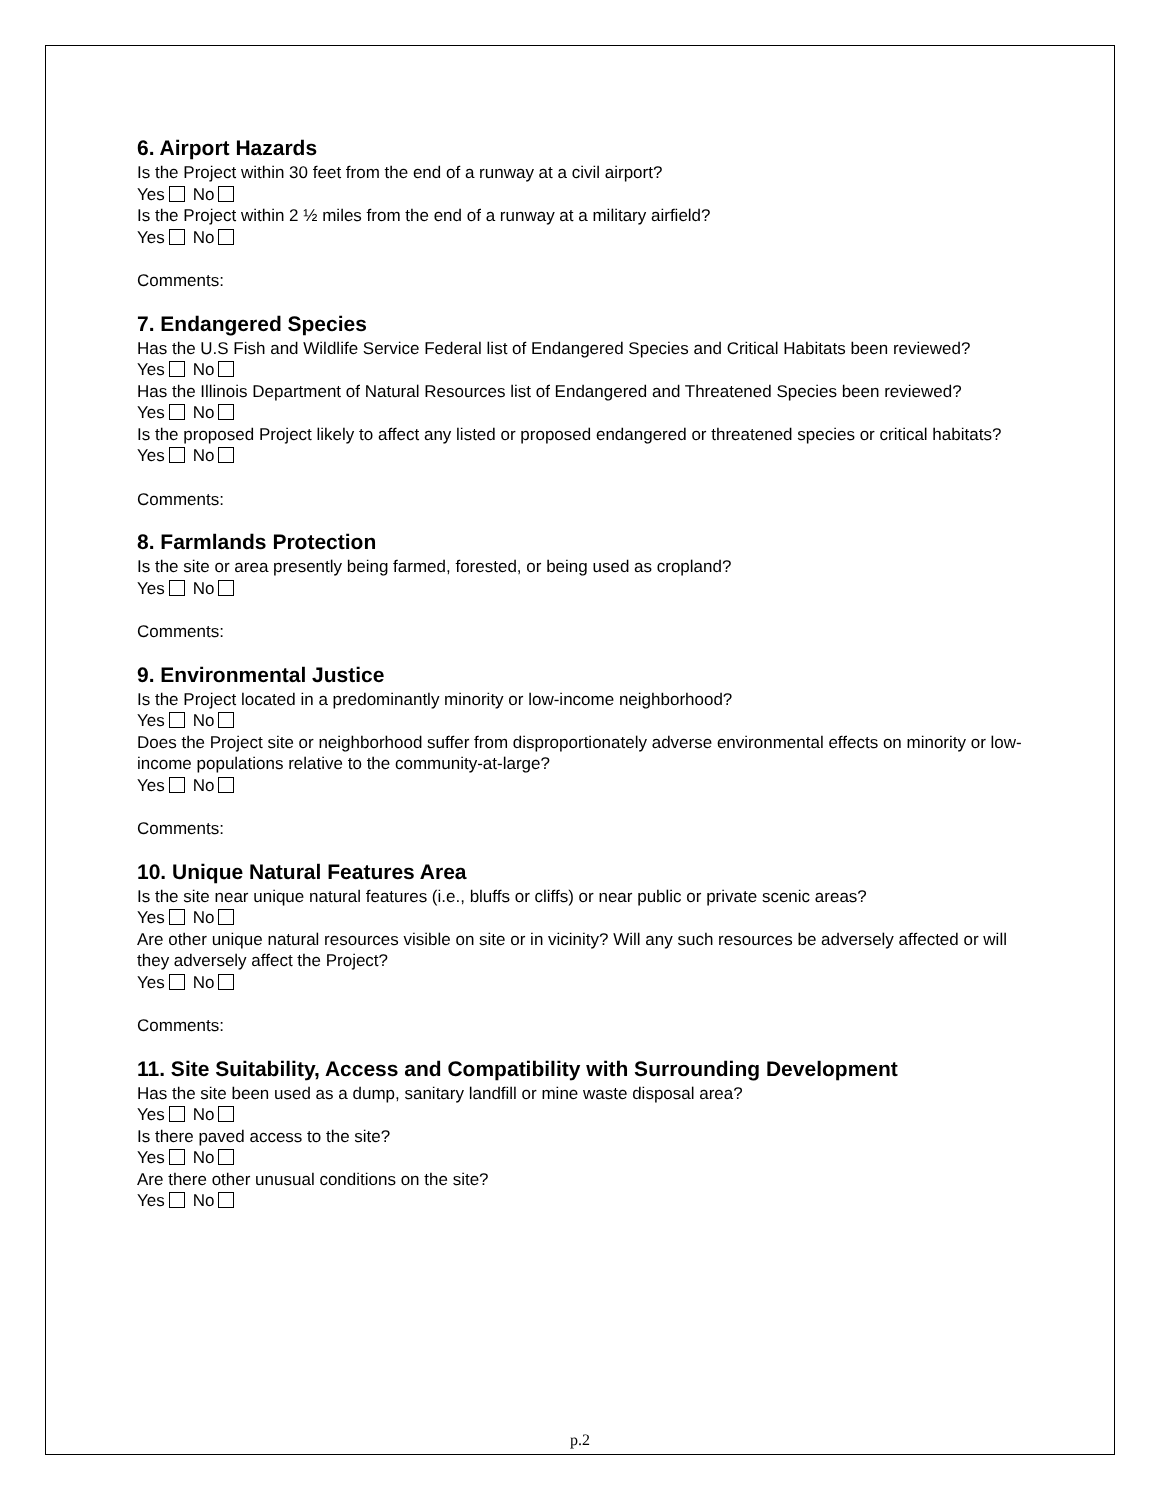6. Airport Hazards
Is the Project within 30 feet from the end of a runway at a civil airport?
Yes No
Is the Project within 2 ½ miles from the end of a runway at a military airfield?
Yes No
Comments:
7. Endangered Species
Has the U.S Fish and Wildlife Service Federal list of Endangered Species and Critical Habitats been reviewed?
Yes No
Has the Illinois Department of Natural Resources list of Endangered and Threatened Species been reviewed?
Yes No
Is the proposed Project likely to affect any listed or proposed endangered or threatened species or critical habitats?
Yes No
Comments:
8. Farmlands Protection
Is the site or area presently being farmed, forested, or being used as cropland?
Yes No
Comments:
9. Environmental Justice
Is the Project located in a predominantly minority or low-income neighborhood?
Yes No
Does the Project site or neighborhood suffer from disproportionately adverse environmental effects on minority or low-income populations relative to the community-at-large?
Yes No
Comments:
10. Unique Natural Features Area
Is the site near unique natural features (i.e., bluffs or cliffs) or near public or private scenic areas?
Yes No
Are other unique natural resources visible on site or in vicinity? Will any such resources be adversely affected or will they adversely affect the Project?
Yes No
Comments:
11. Site Suitability, Access and Compatibility with Surrounding Development
Has the site been used as a dump, sanitary landfill or mine waste disposal area?
Yes No
Is there paved access to the site?
Yes No
Are there other unusual conditions on the site?
Yes No
p.2